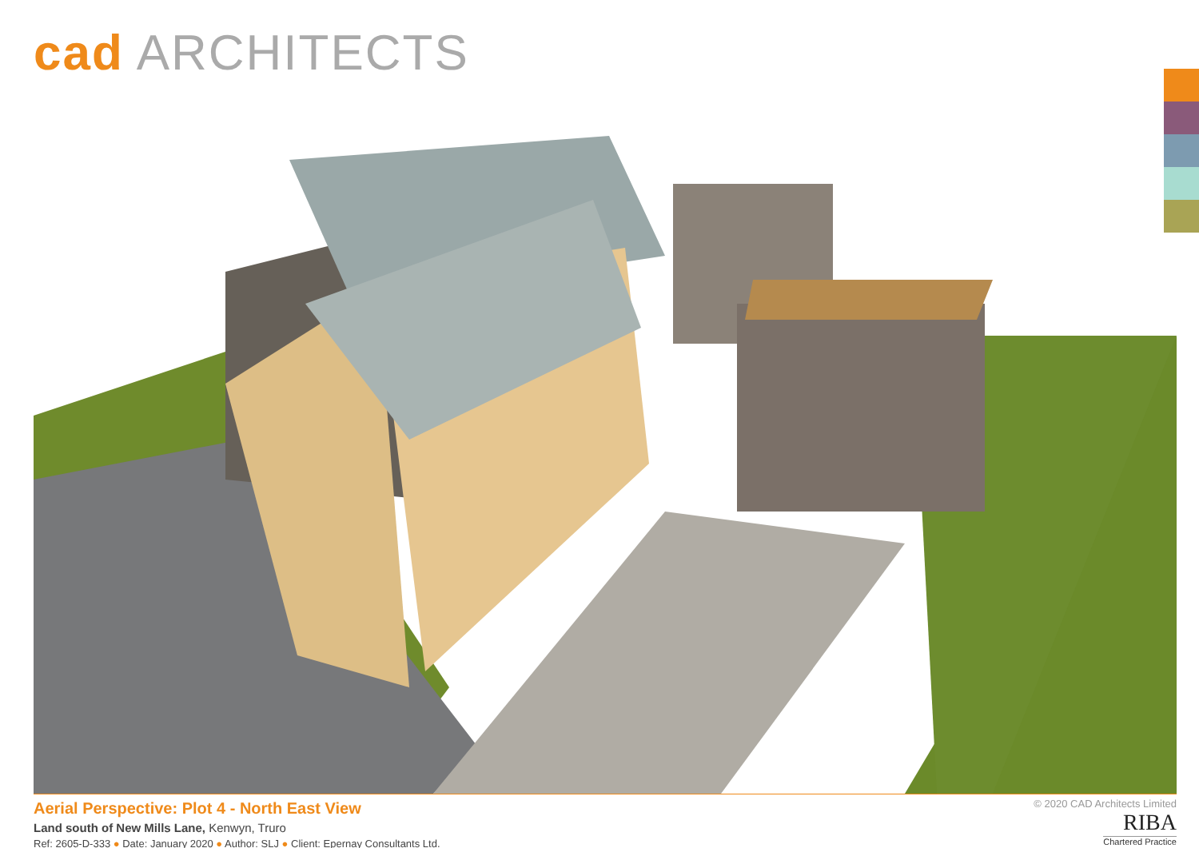cad ARCHITECTS
Aerial Perspective: Plot 4 - North East View
Land south of New Mills Lane, Kenwyn, Truro
Ref: 2605-D-333 ● Date: January 2020 ● Author: SLJ ● Client: Epernay Consultants Ltd.
© 2020 CAD Architects Limited
RIBA
Chartered Practice